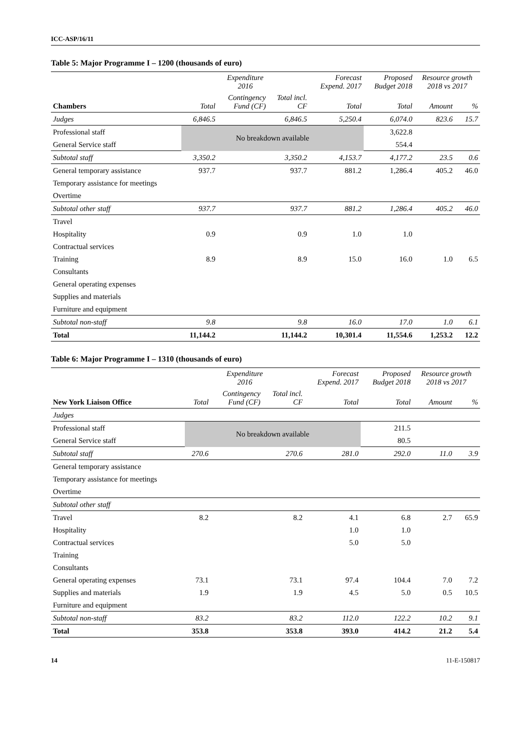ICC-ASP/16/11
Table 5: Major Programme I – 1200 (thousands of euro)
| | Expenditure 2016 | | | Forecast Expend. 2017 | Proposed Budget 2018 | Resource growth 2018 vs 2017 | |
| --- | --- | --- | --- | --- | --- | --- | --- |
| Chambers | Total | Contingency Fund (CF) | Total incl. CF | Total | Total | Amount | % |
| Judges | 6,846.5 | | 6,846.5 | 5,250.4 | 6,074.0 | 823.6 | 15.7 |
| Professional staff | No breakdown available | | | | 3,622.8 | | |
| General Service staff | | | | | 554.4 | | |
| Subtotal staff | 3,350.2 | | 3,350.2 | 4,153.7 | 4,177.2 | 23.5 | 0.6 |
| General temporary assistance | 937.7 | | 937.7 | 881.2 | 1,286.4 | 405.2 | 46.0 |
| Temporary assistance for meetings | | | | | | | |
| Overtime | | | | | | | |
| Subtotal other staff | 937.7 | | 937.7 | 881.2 | 1,286.4 | 405.2 | 46.0 |
| Travel | | | | | | | |
| Hospitality | 0.9 | | 0.9 | 1.0 | 1.0 | | |
| Contractual services | | | | | | | |
| Training | 8.9 | | 8.9 | 15.0 | 16.0 | 1.0 | 6.5 |
| Consultants | | | | | | | |
| General operating expenses | | | | | | | |
| Supplies and materials | | | | | | | |
| Furniture and equipment | | | | | | | |
| Subtotal non-staff | 9.8 | | 9.8 | 16.0 | 17.0 | 1.0 | 6.1 |
| Total | 11,144.2 | | 11,144.2 | 10,301.4 | 11,554.6 | 1,253.2 | 12.2 |
Table 6: Major Programme I – 1310 (thousands of euro)
| | Expenditure 2016 | | | Forecast Expend. 2017 | Proposed Budget 2018 | Resource growth 2018 vs 2017 | |
| --- | --- | --- | --- | --- | --- | --- | --- |
| New York Liaison Office | Total | Contingency Fund (CF) | Total incl. CF | Total | Total | Amount | % |
| Judges | | | | | | | |
| Professional staff | No breakdown available | | | | 211.5 | | |
| General Service staff | | | | | 80.5 | | |
| Subtotal staff | 270.6 | | 270.6 | 281.0 | 292.0 | 11.0 | 3.9 |
| General temporary assistance | | | | | | | |
| Temporary assistance for meetings | | | | | | | |
| Overtime | | | | | | | |
| Subtotal other staff | | | | | | | |
| Travel | 8.2 | | 8.2 | 4.1 | 6.8 | 2.7 | 65.9 |
| Hospitality | | | | 1.0 | 1.0 | | |
| Contractual services | | | | 5.0 | 5.0 | | |
| Training | | | | | | | |
| Consultants | | | | | | | |
| General operating expenses | 73.1 | | 73.1 | 97.4 | 104.4 | 7.0 | 7.2 |
| Supplies and materials | 1.9 | | 1.9 | 4.5 | 5.0 | 0.5 | 10.5 |
| Furniture and equipment | | | | | | | |
| Subtotal non-staff | 83.2 | | 83.2 | 112.0 | 122.2 | 10.2 | 9.1 |
| Total | 353.8 | | 353.8 | 393.0 | 414.2 | 21.2 | 5.4 |
14 11-E-150817